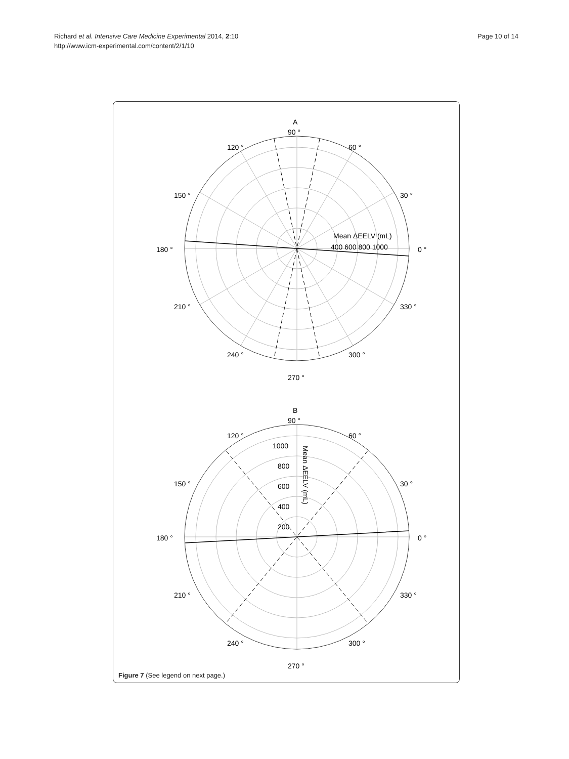Richard et al. Intensive Care Medicine Experimental 2014, 2:10
http://www.icm-experimental.com/content/2/1/10
Page 10 of 14
A
90 °
120 °
60 °
150 °
30 °
180 °
0 °
210 °
330 °
240 °
300 °
270 °
Mean ΔEELV (mL)
400 600 800 1000
B
90 °
120 °
60 °
150 °
30 °
180 °
0 °
210 °
330 °
240 °
300 °
270 °
1000
800
600
400
200
Mean ΔEELV (mL)
Figure 7 (See legend on next page.)